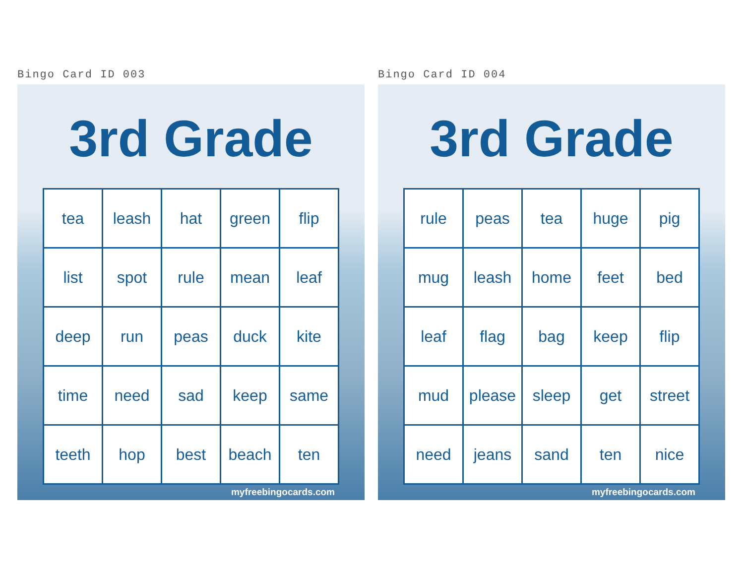Bingo Card ID 003
3rd Grade
| tea | leash | hat | green | flip |
| list | spot | rule | mean | leaf |
| deep | run | peas | duck | kite |
| time | need | sad | keep | same |
| teeth | hop | best | beach | ten |
myfreebingocards.com
Bingo Card ID 004
3rd Grade
| rule | peas | tea | huge | pig |
| mug | leash | home | feet | bed |
| leaf | flag | bag | keep | flip |
| mud | please | sleep | get | street |
| need | jeans | sand | ten | nice |
myfreebingocards.com